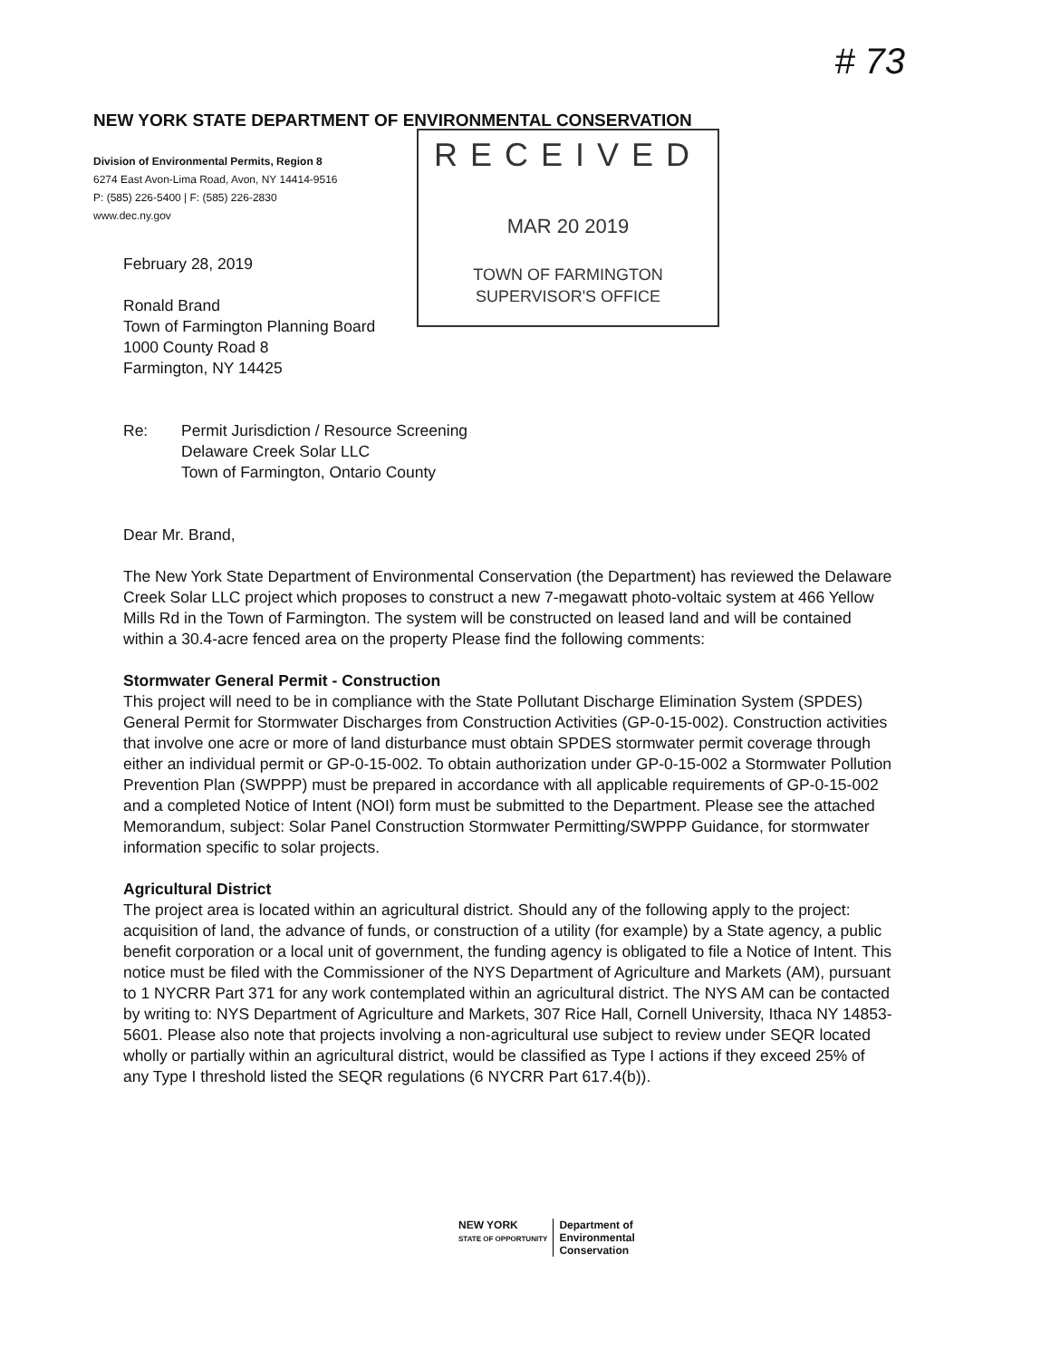# 73
NEW YORK STATE DEPARTMENT OF ENVIRONMENTAL CONSERVATION
Division of Environmental Permits, Region 8
6274 East Avon-Lima Road, Avon, NY 14414-9516
P: (585) 226-5400 | F: (585) 226-2830
www.dec.ny.gov
RECEIVED
MAR 20 2019
TOWN OF FARMINGTON
SUPERVISOR'S OFFICE
February 28, 2019
Ronald Brand
Town of Farmington Planning Board
1000 County Road 8
Farmington, NY 14425
Re: Permit Jurisdiction / Resource Screening
Delaware Creek Solar LLC
Town of Farmington, Ontario County
Dear Mr. Brand,
The New York State Department of Environmental Conservation (the Department) has reviewed the Delaware Creek Solar LLC project which proposes to construct a new 7-megawatt photo-voltaic system at 466 Yellow Mills Rd in the Town of Farmington. The system will be constructed on leased land and will be contained within a 30.4-acre fenced area on the property Please find the following comments:
Stormwater General Permit - Construction
This project will need to be in compliance with the State Pollutant Discharge Elimination System (SPDES) General Permit for Stormwater Discharges from Construction Activities (GP-0-15-002). Construction activities that involve one acre or more of land disturbance must obtain SPDES stormwater permit coverage through either an individual permit or GP-0-15-002. To obtain authorization under GP-0-15-002 a Stormwater Pollution Prevention Plan (SWPPP) must be prepared in accordance with all applicable requirements of GP-0-15-002 and a completed Notice of Intent (NOI) form must be submitted to the Department. Please see the attached Memorandum, subject: Solar Panel Construction Stormwater Permitting/SWPPP Guidance, for stormwater information specific to solar projects.
Agricultural District
The project area is located within an agricultural district. Should any of the following apply to the project: acquisition of land, the advance of funds, or construction of a utility (for example) by a State agency, a public benefit corporation or a local unit of government, the funding agency is obligated to file a Notice of Intent. This notice must be filed with the Commissioner of the NYS Department of Agriculture and Markets (AM), pursuant to 1 NYCRR Part 371 for any work contemplated within an agricultural district. The NYS AM can be contacted by writing to: NYS Department of Agriculture and Markets, 307 Rice Hall, Cornell University, Ithaca NY 14853-5601. Please also note that projects involving a non-agricultural use subject to review under SEQR located wholly or partially within an agricultural district, would be classified as Type I actions if they exceed 25% of any Type I threshold listed the SEQR regulations (6 NYCRR Part 617.4(b)).
NEW YORK
STATE OF OPPORTUNITY
Department of
Environmental
Conservation